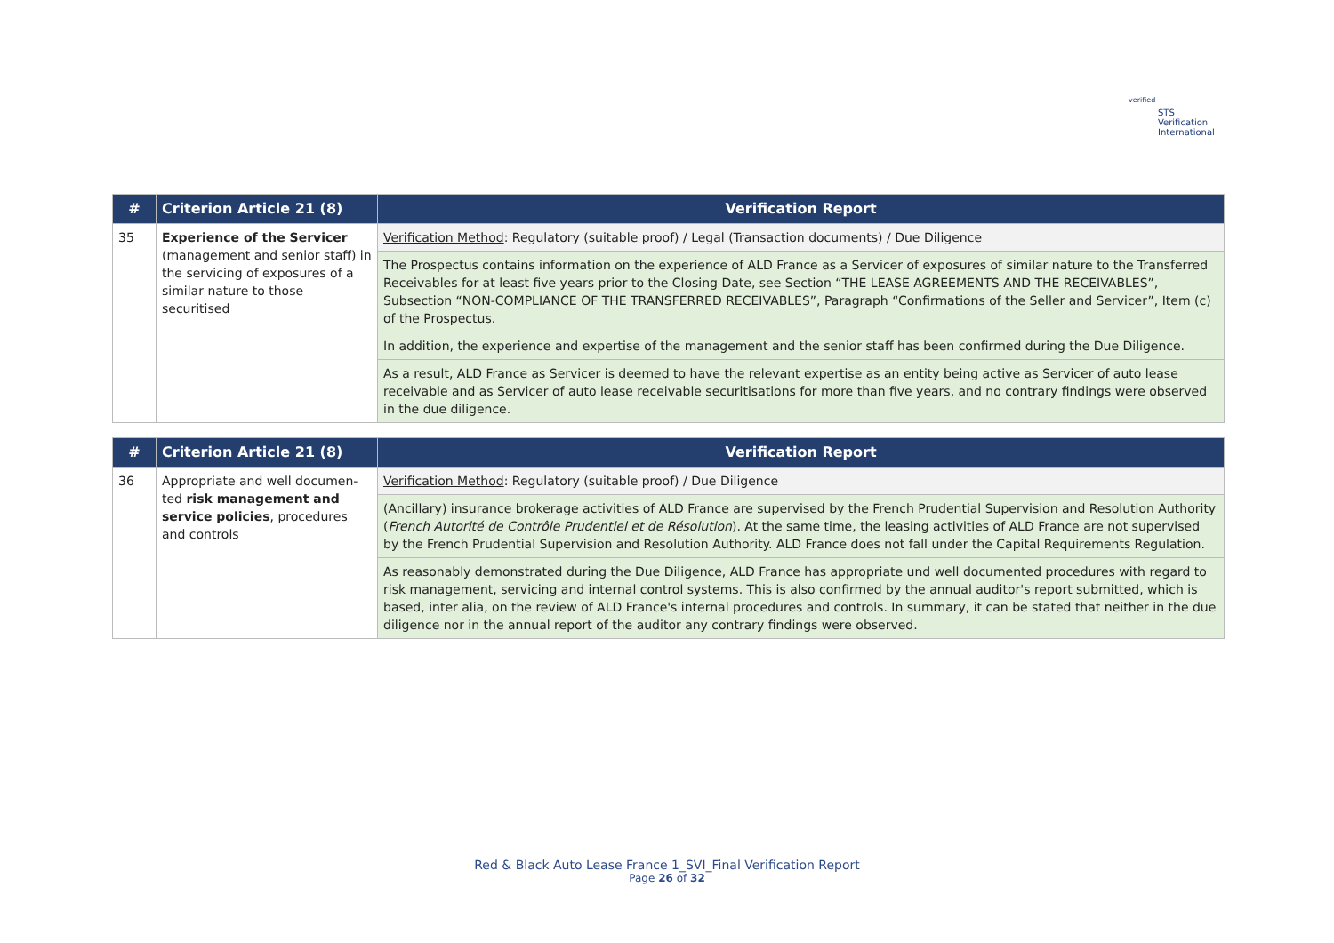verified
STS Verification
International
| # | Criterion Article 21 (8) | Verification Report |
| --- | --- | --- |
| 35 | Experience of the Servicer (management and senior staff) in the servicing of exposures of a similar nature to those securitised | Verification Method : Regulatory (suitable proof) / Legal (Transaction documents) / Due Diligence |
| | | The Prospectus contains information on the experience of ALD France as a Servicer of exposures of similar nature to the Transferred Receivables for at least five years prior to the Closing Date, see Section “THE LEASE AGREEMENTS AND THE RECEIVABLES”, Subsection “NON-COMPLIANCE OF THE TRANSFERRED RECEIVABLES”, Paragraph “Confirmations of the Seller and Servicer”, Item (c) of the Prospectus. |
| | | In addition, the experience and expertise of the management and the senior staff has been confirmed during the Due Diligence. |
| | | As a result, ALD France as Servicer is deemed to have the relevant expertise as an entity being active as Servicer of auto lease receivable and as Servicer of auto lease receivable securitisations for more than five years, and no contrary findings were observed in the due diligence. |
| # | Criterion Article 21 (8) | Verification Report |
| --- | --- | --- |
| 36 | Appropriate and well documen­ted risk management and service policies , procedures and controls | Verification Method : Regulatory (suitable proof) / Due Diligence |
| | | (Ancillary) insurance brokerage activities of ALD France are supervised by the French Prudential Supervision and Resolution Authority ( French Autorité de Contrôle Prudentiel et de Résolution ). At the same time, the leasing activities of ALD France are not supervised by the French Prudential Supervision and Resolution Authority. ALD France does not fall under the Capital Requirements Regulation. |
| | | As reasonably demonstrated during the Due Diligence, ALD France has appropriate und well documented procedures with regard to risk management, servicing and internal control systems. This is also confirmed by the annual auditor's report submitted, which is based, inter alia, on the review of ALD France's internal procedures and controls. In summary, it can be stated that neither in the due diligence nor in the annual report of the auditor any contrary findings were observed. |
Red & Black Auto Lease France 1_SVI_Final Verification Report
Page 26 of 32